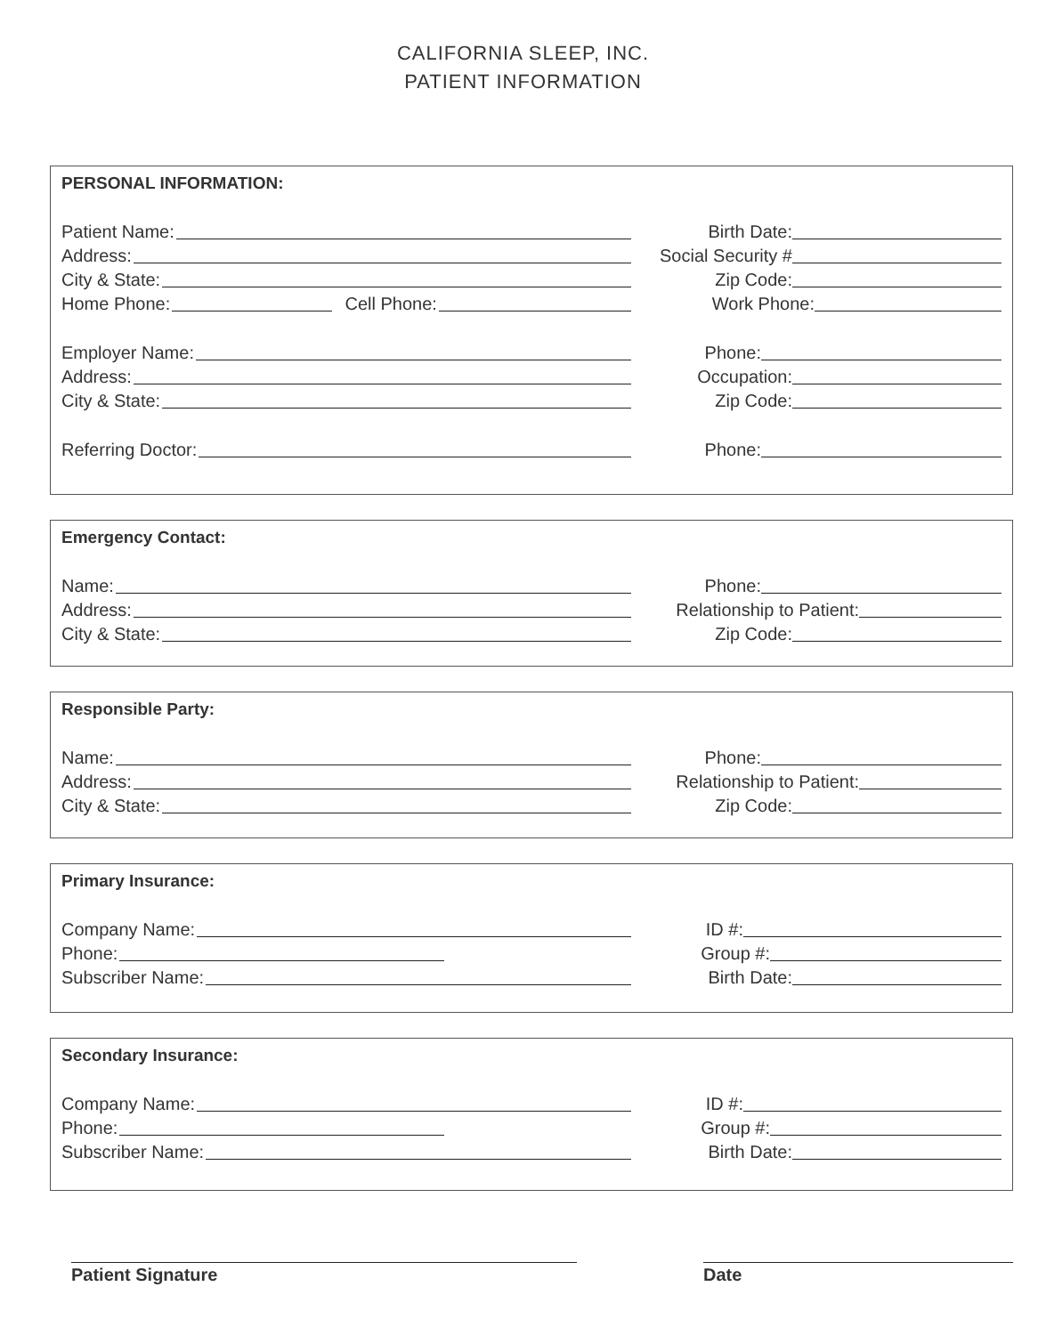CALIFORNIA SLEEP, INC.
PATIENT INFORMATION
PERSONAL INFORMATION:
Patient Name: Birth Date:
Address: Social Security #
City & State: Zip Code:
Home Phone: Cell Phone: Work Phone:
Employer Name: Phone:
Address: Occupation:
City & State: Zip Code:
Referring Doctor: Phone:
Emergency Contact:
Name: Phone:
Address: Relationship to Patient:
City & State: Zip Code:
Responsible Party:
Name: Phone:
Address: Relationship to Patient:
City & State: Zip Code:
Primary Insurance:
Company Name: ID #:
Phone: Group #:
Subscriber Name: Birth Date:
Secondary Insurance:
Company Name: ID #:
Phone: Group #:
Subscriber Name: Birth Date:
Patient Signature Date